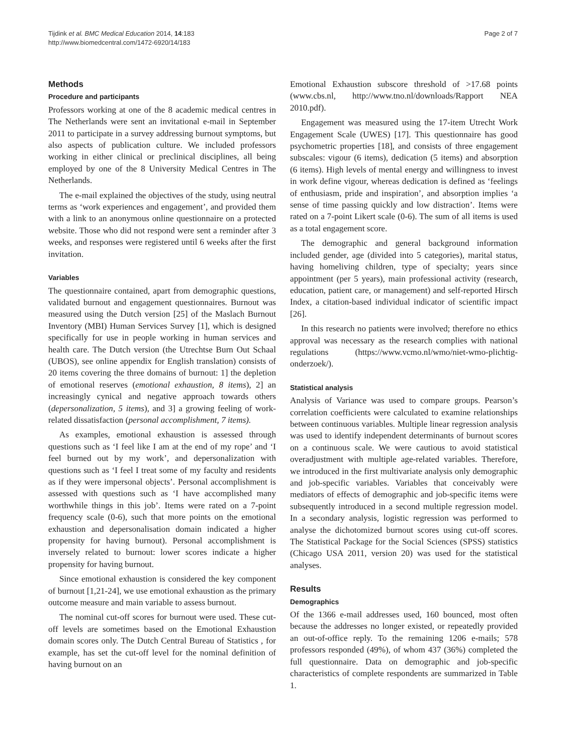Tijdink et al. BMC Medical Education 2014, 14:183
http://www.biomedcentral.com/1472-6920/14/183
Page 2 of 7
Methods
Procedure and participants
Professors working at one of the 8 academic medical centres in The Netherlands were sent an invitational e-mail in September 2011 to participate in a survey addressing burnout symptoms, but also aspects of publication culture. We included professors working in either clinical or preclinical disciplines, all being employed by one of the 8 University Medical Centres in The Netherlands.
The e-mail explained the objectives of the study, using neutral terms as ‘work experiences and engagement’, and provided them with a link to an anonymous online questionnaire on a protected website. Those who did not respond were sent a reminder after 3 weeks, and responses were registered until 6 weeks after the first invitation.
Variables
The questionnaire contained, apart from demographic questions, validated burnout and engagement questionnaires. Burnout was measured using the Dutch version [25] of the Maslach Burnout Inventory (MBI) Human Services Survey [1], which is designed specifically for use in people working in human services and health care. The Dutch version (the Utrechtse Burn Out Schaal (UBOS), see online appendix for English translation) consists of 20 items covering the three domains of burnout: 1] the depletion of emotional reserves (emotional exhaustion, 8 items), 2] an increasingly cynical and negative approach towards others (depersonalization, 5 items), and 3] a growing feeling of work-related dissatisfaction (personal accomplishment, 7 items).
As examples, emotional exhaustion is assessed through questions such as ‘I feel like I am at the end of my rope’ and ‘I feel burned out by my work’, and depersonalization with questions such as ‘I feel I treat some of my faculty and residents as if they were impersonal objects’. Personal accomplishment is assessed with questions such as ‘I have accomplished many worthwhile things in this job’. Items were rated on a 7-point frequency scale (0-6), such that more points on the emotional exhaustion and depersonalisation domain indicated a higher propensity for having burnout). Personal accomplishment is inversely related to burnout: lower scores indicate a higher propensity for having burnout.
Since emotional exhaustion is considered the key component of burnout [1,21-24], we use emotional exhaustion as the primary outcome measure and main variable to assess burnout.
The nominal cut-off scores for burnout were used. These cut-off levels are sometimes based on the Emotional Exhaustion domain scores only. The Dutch Central Bureau of Statistics , for example, has set the cut-off level for the nominal definition of having burnout on an
Emotional Exhaustion subscore threshold of >17.68 points (www.cbs.nl, http://www.tno.nl/downloads/Rapport NEA 2010.pdf).
Engagement was measured using the 17-item Utrecht Work Engagement Scale (UWES) [17]. This questionnaire has good psychometric properties [18], and consists of three engagement subscales: vigour (6 items), dedication (5 items) and absorption (6 items). High levels of mental energy and willingness to invest in work define vigour, whereas dedication is defined as ‘feelings of enthusiasm, pride and inspiration’, and absorption implies ‘a sense of time passing quickly and low distraction’. Items were rated on a 7-point Likert scale (0-6). The sum of all items is used as a total engagement score.
The demographic and general background information included gender, age (divided into 5 categories), marital status, having homeliving children, type of specialty; years since appointment (per 5 years), main professional activity (research, education, patient care, or management) and self-reported Hirsch Index, a citation-based individual indicator of scientific impact [26].
In this research no patients were involved; therefore no ethics approval was necessary as the research complies with national regulations (https://www.vcmo.nl/wmo/niet-wmo-plichtig-onderzoek/).
Statistical analysis
Analysis of Variance was used to compare groups. Pearson’s correlation coefficients were calculated to examine relationships between continuous variables. Multiple linear regression analysis was used to identify independent determinants of burnout scores on a continuous scale. We were cautious to avoid statistical overadjustment with multiple age-related variables. Therefore, we introduced in the first multivariate analysis only demographic and job-specific variables. Variables that conceivably were mediators of effects of demographic and job-specific items were subsequently introduced in a second multiple regression model. In a secondary analysis, logistic regression was performed to analyse the dichotomized burnout scores using cut-off scores. The Statistical Package for the Social Sciences (SPSS) statistics (Chicago USA 2011, version 20) was used for the statistical analyses.
Results
Demographics
Of the 1366 e-mail addresses used, 160 bounced, most often because the addresses no longer existed, or repeatedly provided an out-of-office reply. To the remaining 1206 e-mails; 578 professors responded (49%), of whom 437 (36%) completed the full questionnaire. Data on demographic and job-specific characteristics of complete respondents are summarized in Table 1.